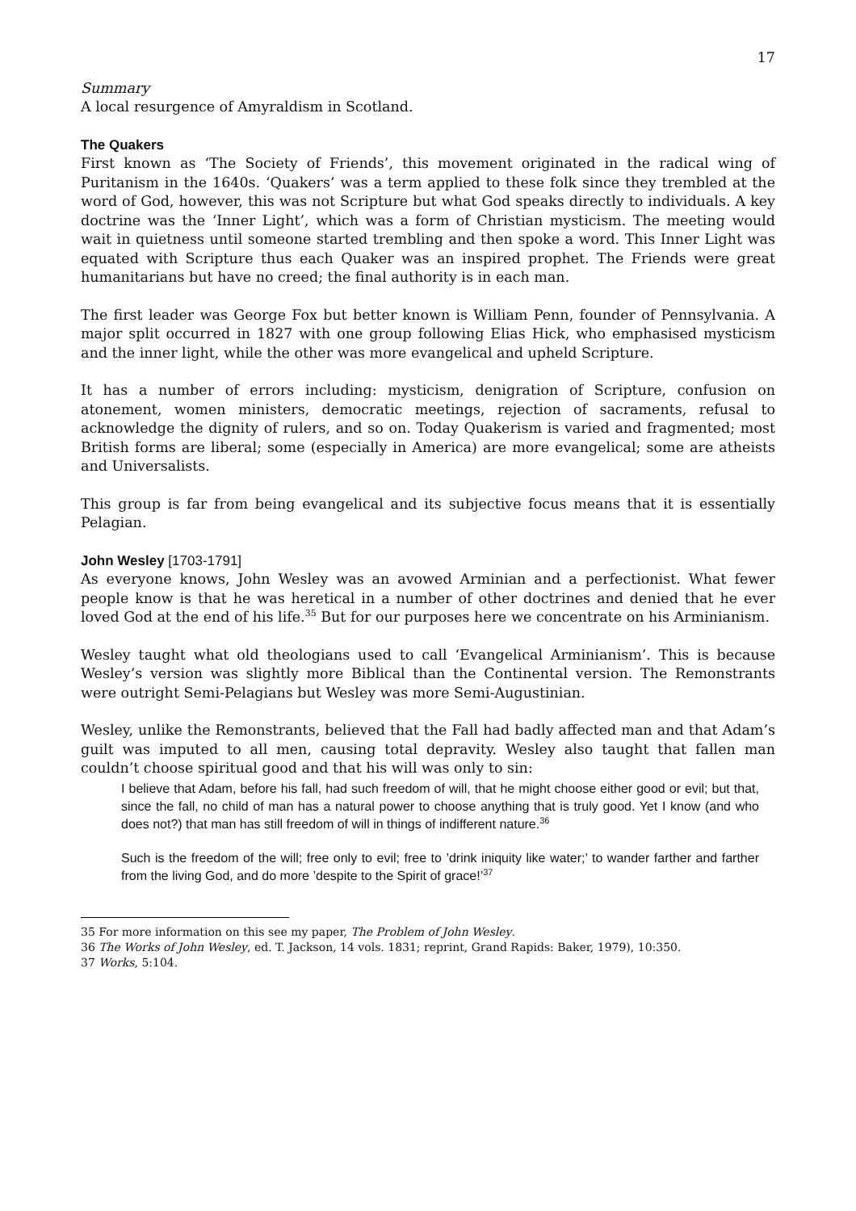17
Summary
A local resurgence of Amyraldism in Scotland.
The Quakers
First known as ‘The Society of Friends’, this movement originated in the radical wing of Puritanism in the 1640s. ‘Quakers’ was a term applied to these folk since they trembled at the word of God, however, this was not Scripture but what God speaks directly to individuals. A key doctrine was the ‘Inner Light’, which was a form of Christian mysticism. The meeting would wait in quietness until someone started trembling and then spoke a word. This Inner Light was equated with Scripture thus each Quaker was an inspired prophet. The Friends were great humanitarians but have no creed; the final authority is in each man.
The first leader was George Fox but better known is William Penn, founder of Pennsylvania. A major split occurred in 1827 with one group following Elias Hick, who emphasised mysticism and the inner light, while the other was more evangelical and upheld Scripture.
It has a number of errors including: mysticism, denigration of Scripture, confusion on atonement, women ministers, democratic meetings, rejection of sacraments, refusal to acknowledge the dignity of rulers, and so on. Today Quakerism is varied and fragmented; most British forms are liberal; some (especially in America) are more evangelical; some are atheists and Universalists.
This group is far from being evangelical and its subjective focus means that it is essentially Pelagian.
John Wesley [1703-1791]
As everyone knows, John Wesley was an avowed Arminian and a perfectionist. What fewer people know is that he was heretical in a number of other doctrines and denied that he ever loved God at the end of his life.<sup>35</sup> But for our purposes here we concentrate on his Arminianism.
Wesley taught what old theologians used to call ‘Evangelical Arminianism’. This is because Wesley’s version was slightly more Biblical than the Continental version. The Remonstrants were outright Semi-Pelagians but Wesley was more Semi-Augustinian.
Wesley, unlike the Remonstrants, believed that the Fall had badly affected man and that Adam’s guilt was imputed to all men, causing total depravity. Wesley also taught that fallen man couldn’t choose spiritual good and that his will was only to sin:
I believe that Adam, before his fall, had such freedom of will, that he might choose either good or evil; but that, since the fall, no child of man has a natural power to choose anything that is truly good. Yet I know (and who does not?) that man has still freedom of will in things of indifferent nature.<sup>36</sup>
Such is the freedom of the will; free only to evil; free to ’drink iniquity like water;’ to wander farther and farther from the living God, and do more ’despite to the Spirit of grace!’<sup>37</sup>
35 For more information on this see my paper, The Problem of John Wesley.
36 The Works of John Wesley, ed. T. Jackson, 14 vols. 1831; reprint, Grand Rapids: Baker, 1979), 10:350.
37 Works, 5:104.